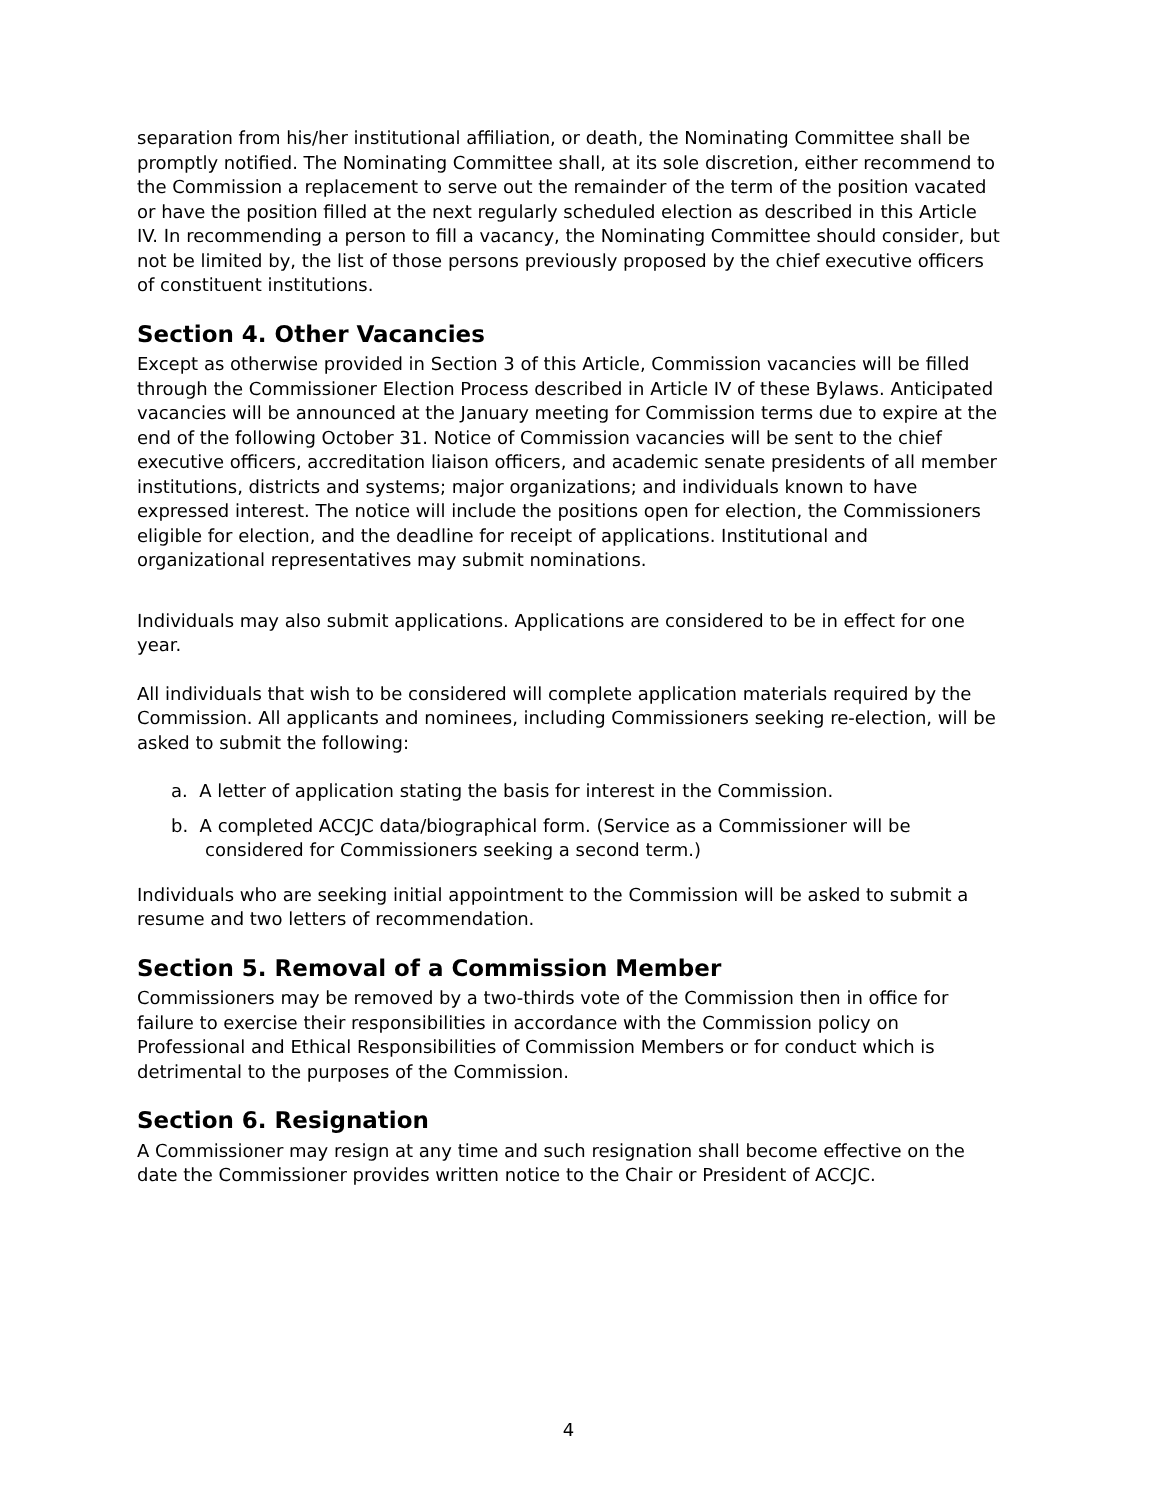separation from his/her institutional affiliation, or death, the Nominating Committee shall be promptly notified. The Nominating Committee shall, at its sole discretion, either recommend to the Commission a replacement to serve out the remainder of the term of the position vacated or have the position filled at the next regularly scheduled election as described in this Article IV. In recommending a person to fill a vacancy, the Nominating Committee should consider, but not be limited by, the list of those persons previously proposed by the chief executive officers of constituent institutions.
Section 4. Other Vacancies
Except as otherwise provided in Section 3 of this Article, Commission vacancies will be filled through the Commissioner Election Process described in Article IV of these Bylaws. Anticipated vacancies will be announced at the January meeting for Commission terms due to expire at the end of the following October 31. Notice of Commission vacancies will be sent to the chief executive officers, accreditation liaison officers, and academic senate presidents of all member institutions, districts and systems; major organizations; and individuals known to have expressed interest. The notice will include the positions open for election, the Commissioners eligible for election, and the deadline for receipt of applications. Institutional and organizational representatives may submit nominations.
Individuals may also submit applications. Applications are considered to be in effect for one year.
All individuals that wish to be considered will complete application materials required by the Commission. All applicants and nominees, including Commissioners seeking re-election, will be asked to submit the following:
a. A letter of application stating the basis for interest in the Commission.
b. A completed ACCJC data/biographical form. (Service as a Commissioner will be considered for Commissioners seeking a second term.)
Individuals who are seeking initial appointment to the Commission will be asked to submit a resume and two letters of recommendation.
Section 5. Removal of a Commission Member
Commissioners may be removed by a two-thirds vote of the Commission then in office for failure to exercise their responsibilities in accordance with the Commission policy on Professional and Ethical Responsibilities of Commission Members or for conduct which is detrimental to the purposes of the Commission.
Section 6. Resignation
A Commissioner may resign at any time and such resignation shall become effective on the date the Commissioner provides written notice to the Chair or President of ACCJC.
4